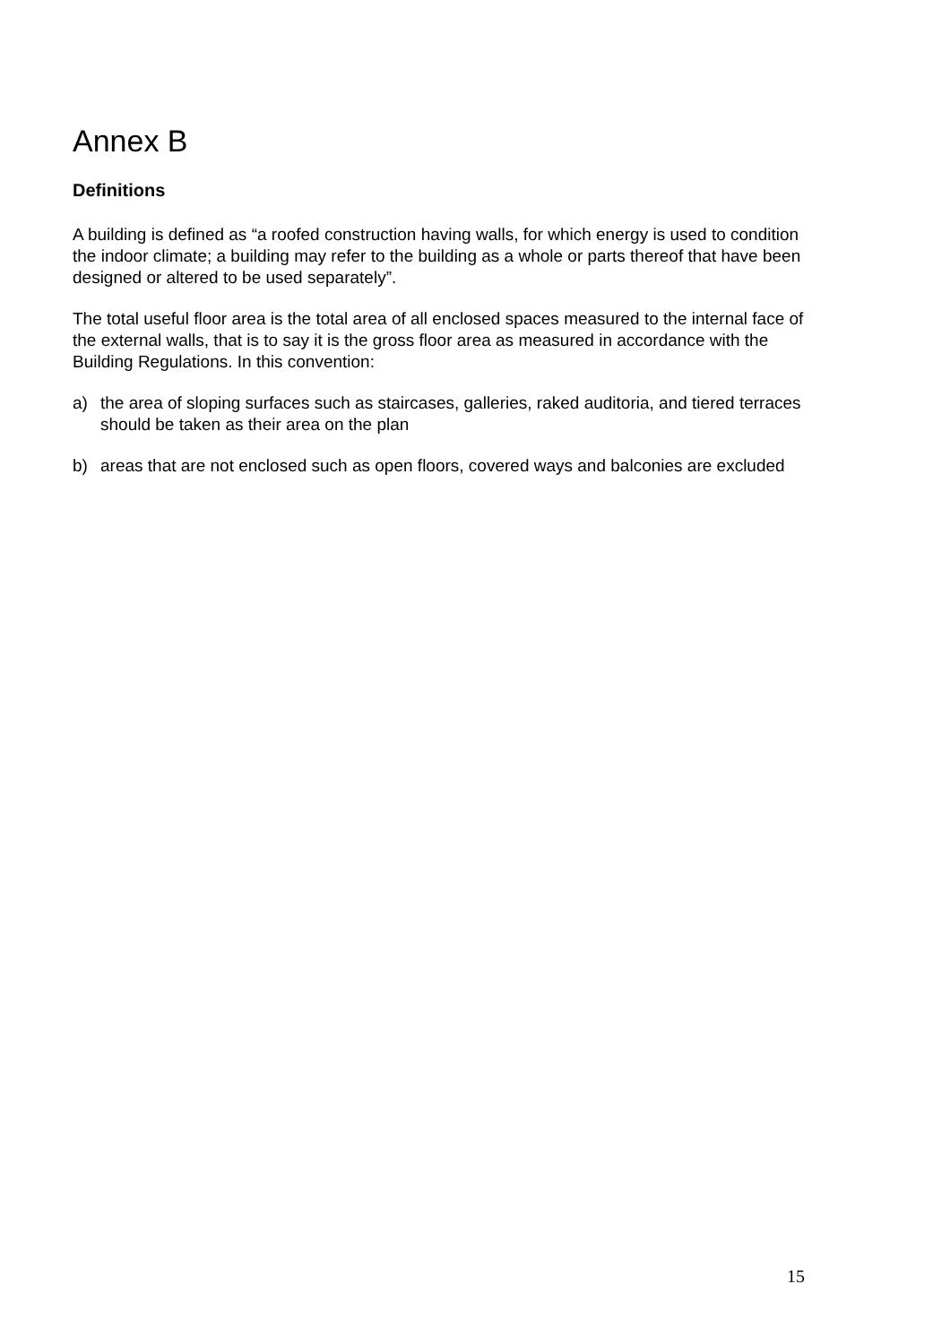Annex B
Definitions
A building is defined as “a roofed construction having walls, for which energy is used to condition the indoor climate; a building may refer to the building as a whole or parts thereof that have been designed or altered to be used separately”.
The total useful floor area is the total area of all enclosed spaces measured to the internal face of the external walls, that is to say it is the gross floor area as measured in accordance with the Building Regulations. In this convention:
a) the area of sloping surfaces such as staircases, galleries, raked auditoria, and tiered terraces should be taken as their area on the plan
b) areas that are not enclosed such as open floors, covered ways and balconies are excluded
15